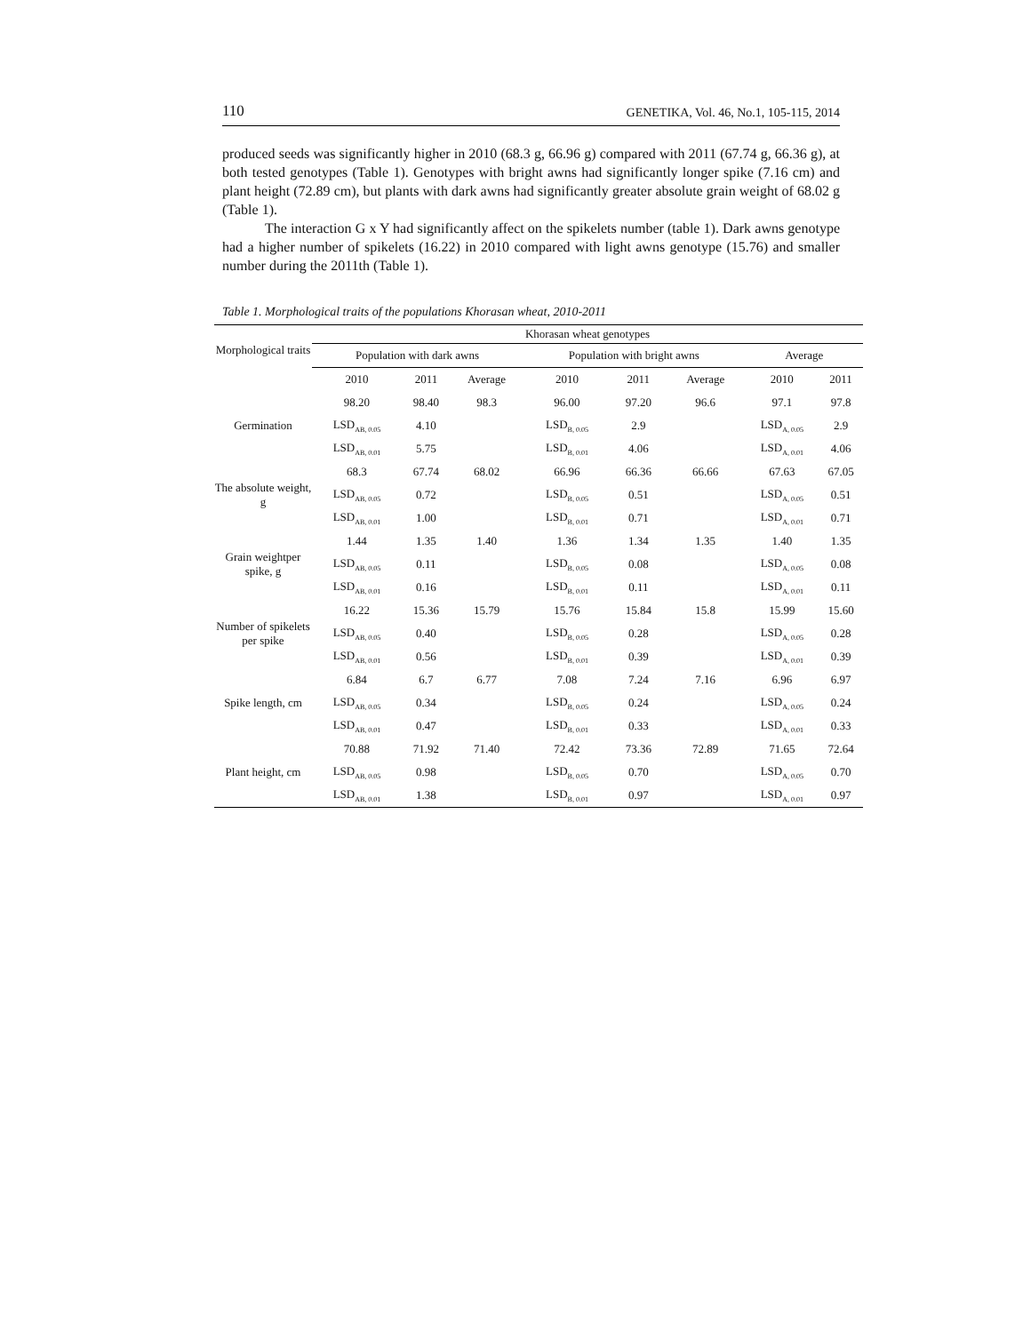110 GENETIKA, Vol. 46, No.1, 105-115, 2014
produced seeds was significantly higher in 2010 (68.3 g, 66.96 g) compared with 2011 (67.74 g, 66.36 g), at both tested genotypes (Table 1). Genotypes with bright awns had significantly longer spike (7.16 cm) and plant height (72.89 cm), but plants with dark awns had significantly greater absolute grain weight of 68.02 g (Table 1).
The interaction G x Y had significantly affect on the spikelets number (table 1). Dark awns genotype had a higher number of spikelets (16.22) in 2010 compared with light awns genotype (15.76) and smaller number during the 2011th (Table 1).
Table 1. Morphological traits of the populations Khorasan wheat, 2010-2011
| Morphological traits | Khorasan wheat genotypes | | | | | | | |
| --- | --- | --- | --- | --- | --- | --- | --- | --- |
| | Population with dark awns | | | Population with bright awns | | | Average | |
| | 2010 | 2011 | Average | 2010 | 2011 | Average | 2010 | 2011 |
| Germination | 98.20 | 98.40 | 98.3 | 96.00 | 97.20 | 96.6 | 97.1 | 97.8 |
| | LSD<sub>AB, 0.05</sub> | 4.10 | | LSD<sub>B, 0.05</sub> | 2.9 | | LSD<sub>A, 0.05</sub> | 2.9 |
| | LSD<sub>AB, 0.01</sub> | 5.75 | | LSD<sub>B, 0.01</sub> | 4.06 | | LSD<sub>A, 0.01</sub> | 4.06 |
| The absolute weight, g | 68.3 | 67.74 | 68.02 | 66.96 | 66.36 | 66.66 | 67.63 | 67.05 |
| | LSD<sub>AB, 0.05</sub> | 0.72 | | LSD<sub>B, 0.05</sub> | 0.51 | | LSD<sub>A, 0.05</sub> | 0.51 |
| | LSD<sub>AB, 0.01</sub> | 1.00 | | LSD<sub>B, 0.01</sub> | 0.71 | | LSD<sub>A, 0.01</sub> | 0.71 |
| Grain weightper spike, g | 1.44 | 1.35 | 1.40 | 1.36 | 1.34 | 1.35 | 1.40 | 1.35 |
| | LSD<sub>AB, 0.05</sub> | 0.11 | | LSD<sub>B, 0.05</sub> | 0.08 | | LSD<sub>A, 0.05</sub> | 0.08 |
| | LSD<sub>AB, 0.01</sub> | 0.16 | | LSD<sub>B, 0.01</sub> | 0.11 | | LSD<sub>A, 0.01</sub> | 0.11 |
| Number of spikelets per spike | 16.22 | 15.36 | 15.79 | 15.76 | 15.84 | 15.8 | 15.99 | 15.60 |
| | LSD<sub>AB, 0.05</sub> | 0.40 | | LSD<sub>B, 0.05</sub> | 0.28 | | LSD<sub>A, 0.05</sub> | 0.28 |
| | LSD<sub>AB, 0.01</sub> | 0.56 | | LSD<sub>B, 0.01</sub> | 0.39 | | LSD<sub>A, 0.01</sub> | 0.39 |
| Spike length, cm | 6.84 | 6.7 | 6.77 | 7.08 | 7.24 | 7.16 | 6.96 | 6.97 |
| | LSD<sub>AB, 0.05</sub> | 0.34 | | LSD<sub>B, 0.05</sub> | 0.24 | | LSD<sub>A, 0.05</sub> | 0.24 |
| | LSD<sub>AB, 0.01</sub> | 0.47 | | LSD<sub>B, 0.01</sub> | 0.33 | | LSD<sub>A, 0.01</sub> | 0.33 |
| Plant height, cm | 70.88 | 71.92 | 71.40 | 72.42 | 73.36 | 72.89 | 71.65 | 72.64 |
| | LSD<sub>AB, 0.05</sub> | 0.98 | | LSD<sub>B, 0.05</sub> | 0.70 | | LSD<sub>A, 0.05</sub> | 0.70 |
| | LSD<sub>AB, 0.01</sub> | 1.38 | | LSD<sub>B, 0.01</sub> | 0.97 | | LSD<sub>A, 0.01</sub> | 0.97 |